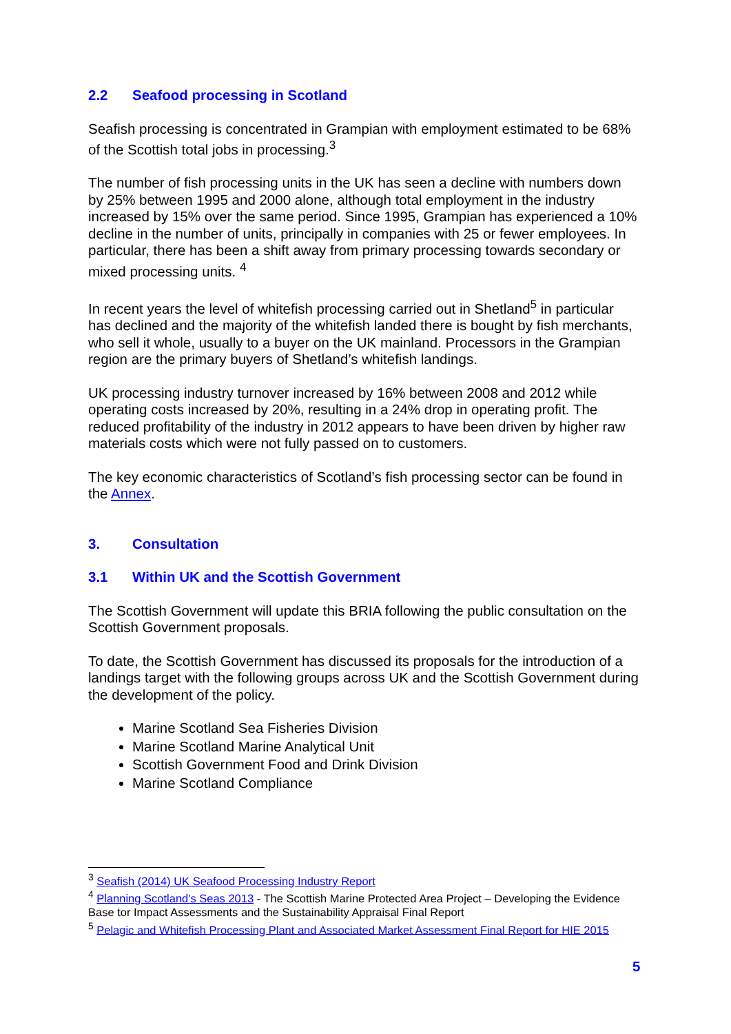2.2 Seafood processing in Scotland
Seafish processing is concentrated in Grampian with employment estimated to be 68% of the Scottish total jobs in processing.<sup>3</sup>
The number of fish processing units in the UK has seen a decline with numbers down by 25% between 1995 and 2000 alone, although total employment in the industry increased by 15% over the same period. Since 1995, Grampian has experienced a 10% decline in the number of units, principally in companies with 25 or fewer employees. In particular, there has been a shift away from primary processing towards secondary or mixed processing units. <sup>4</sup>
In recent years the level of whitefish processing carried out in Shetland<sup>5</sup> in particular has declined and the majority of the whitefish landed there is bought by fish merchants, who sell it whole, usually to a buyer on the UK mainland. Processors in the Grampian region are the primary buyers of Shetland’s whitefish landings.
UK processing industry turnover increased by 16% between 2008 and 2012 while operating costs increased by 20%, resulting in a 24% drop in operating profit. The reduced profitability of the industry in 2012 appears to have been driven by higher raw materials costs which were not fully passed on to customers.
The key economic characteristics of Scotland’s fish processing sector can be found in the Annex.
3. Consultation
3.1 Within UK and the Scottish Government
The Scottish Government will update this BRIA following the public consultation on the Scottish Government proposals.
To date, the Scottish Government has discussed its proposals for the introduction of a landings target with the following groups across UK and the Scottish Government during the development of the policy.
Marine Scotland Sea Fisheries Division
Marine Scotland Marine Analytical Unit
Scottish Government Food and Drink Division
Marine Scotland Compliance
<sup>3</sup> Seafish (2014) UK Seafood Processing Industry Report
<sup>4</sup> Planning Scotland's Seas 2013 - The Scottish Marine Protected Area Project – Developing the Evidence Base tor Impact Assessments and the Sustainability Appraisal Final Report
<sup>5</sup> Pelagic and Whitefish Processing Plant and Associated Market Assessment Final Report for HIE 2015
5